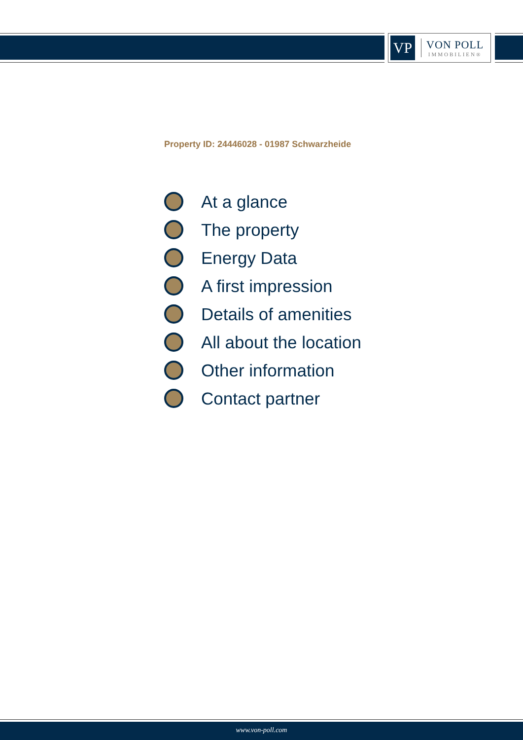VP
VON POLL
IMMOBILIEN®
Property ID: 24446028 - 01987 Schwarzheide
At a glance
The property
Energy Data
A first impression
Details of amenities
All about the location
Other information
Contact partner
www.von-poll.com